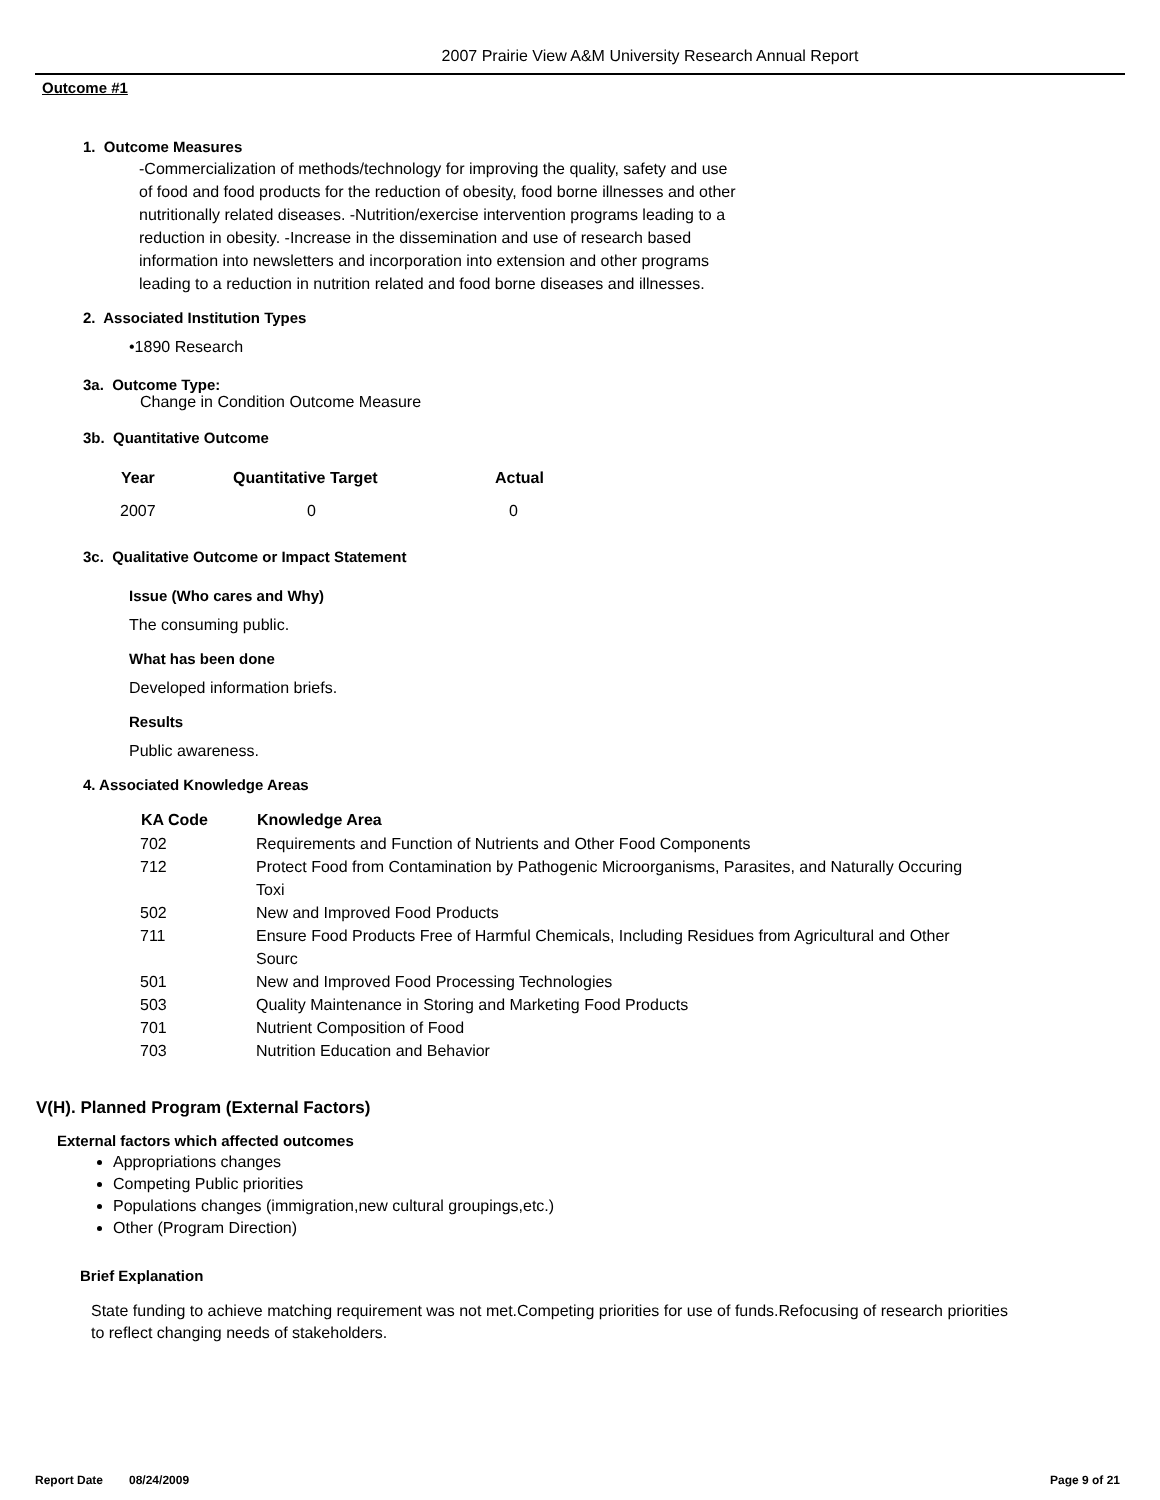2007 Prairie View A&M University Research Annual Report
Outcome #1
1. Outcome Measures
-Commercialization of methods/technology for improving the quality, safety and use of food and food products for the reduction of obesity, food borne illnesses and other nutritionally related diseases. -Nutrition/exercise intervention programs leading to a reduction in obesity. -Increase in the dissemination and use of research based information into newsletters and incorporation into extension and other programs leading to a reduction in nutrition related and food borne diseases and illnesses.
2. Associated Institution Types
•1890 Research
3a. Outcome Type:
Change in Condition Outcome Measure
3b. Quantitative Outcome
| Year | Quantitative Target | Actual |
| --- | --- | --- |
| 2007 | 0 | 0 |
3c. Qualitative Outcome or Impact Statement
Issue (Who cares and Why)
The consuming public.
What has been done
Developed information briefs.
Results
Public awareness.
4. Associated Knowledge Areas
| KA Code | Knowledge Area |
| --- | --- |
| 702 | Requirements and Function of Nutrients and Other Food Components |
| 712 | Protect Food from Contamination by Pathogenic Microorganisms, Parasites, and Naturally Occuring Toxi |
| 502 | New and Improved Food Products |
| 711 | Ensure Food Products Free of Harmful Chemicals, Including Residues from Agricultural and Other Sourc |
| 501 | New and Improved Food Processing Technologies |
| 503 | Quality Maintenance in Storing and Marketing Food Products |
| 701 | Nutrient Composition of Food |
| 703 | Nutrition Education and Behavior |
V(H). Planned Program (External Factors)
External factors which affected outcomes
Appropriations changes
Competing Public priorities
Populations changes (immigration,new cultural groupings,etc.)
Other (Program Direction)
Brief Explanation
State funding to achieve matching requirement was not met.Competing priorities for use of funds.Refocusing of research priorities to reflect changing needs of stakeholders.
Report Date 08/24/2009 Page 9 of 21